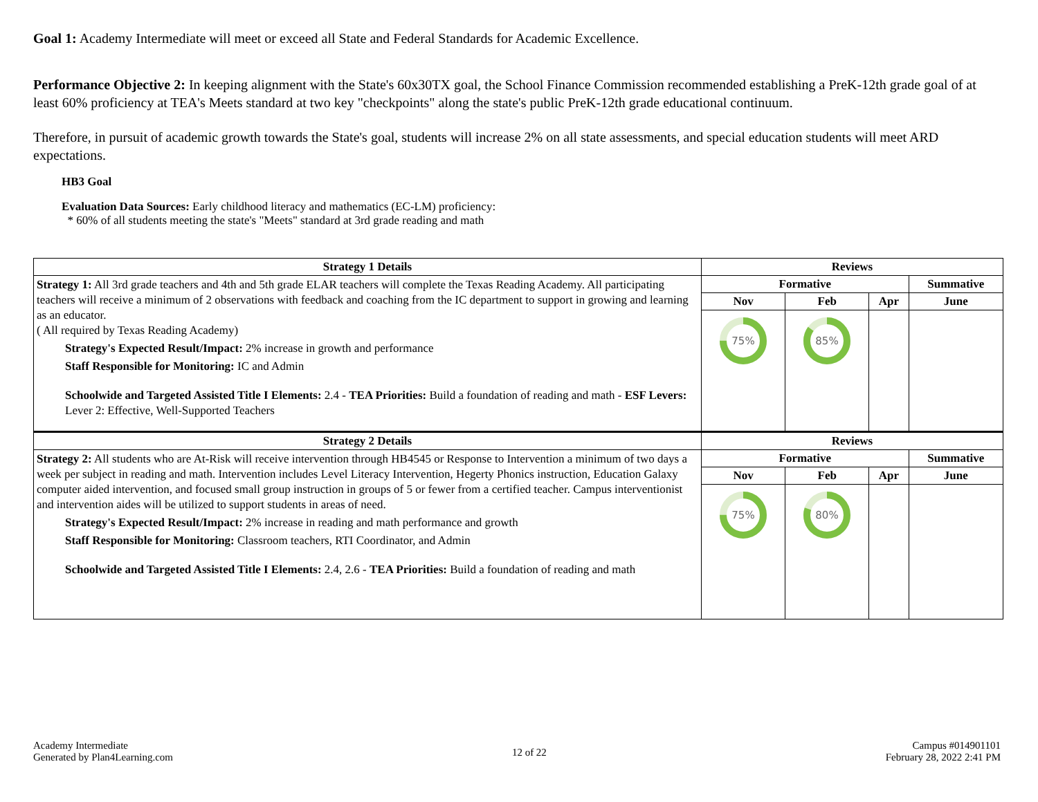Goal 1: Academy Intermediate will meet or exceed all State and Federal Standards for Academic Excellence.
Performance Objective 2: In keeping alignment with the State's 60x30TX goal, the School Finance Commission recommended establishing a PreK-12th grade goal of at least 60% proficiency at TEA's Meets standard at two key "checkpoints" along the state's public PreK-12th grade educational continuum.
Therefore, in pursuit of academic growth towards the State's goal, students will increase 2% on all state assessments, and special education students will meet ARD expectations.
HB3 Goal
Evaluation Data Sources: Early childhood literacy and mathematics (EC-LM) proficiency:
* 60% of all students meeting the state's "Meets" standard at 3rd grade reading and math
| Strategy 1 Details | Reviews | | | |
| --- | --- | --- | --- | --- |
| Strategy 1: All 3rd grade teachers and 4th and 5th grade ELAR teachers will complete the Texas Reading Academy. All participating teachers will receive a minimum of 2 observations with feedback and coaching from the IC department to support in growing and learning as an educator. ( All required by Texas Reading Academy) Strategy's Expected Result/Impact: 2% increase in growth and performance Staff Responsible for Monitoring: IC and Admin Schoolwide and Targeted Assisted Title I Elements: 2.4 - TEA Priorities: Build a foundation of reading and math - ESF Levers: Lever 2: Effective, Well-Supported Teachers | Formative | | | Summative |
| | Nov | Feb | Apr | June |
| | 75% | 85% | | |
| Strategy 2 Details | Reviews | | | |
| Strategy 2: All students who are At-Risk will receive intervention through HB4545 or Response to Intervention a minimum of two days a week per subject in reading and math. Intervention includes Level Literacy Intervention, Hegerty Phonics instruction, Education Galaxy computer aided intervention, and focused small group instruction in groups of 5 or fewer from a certified teacher. Campus interventionist and intervention aides will be utilized to support students in areas of need. Strategy's Expected Result/Impact: 2% increase in reading and math performance and growth Staff Responsible for Monitoring: Classroom teachers, RTI Coordinator, and Admin Schoolwide and Targeted Assisted Title I Elements: 2.4, 2.6 - TEA Priorities: Build a foundation of reading and math | Formative | | | Summative |
| | Nov | Feb | Apr | June |
| | 75% | 80% | | |
Academy Intermediate
Generated by Plan4Learning.com
12 of 22
Campus #014901101
February 28, 2022 2:41 PM